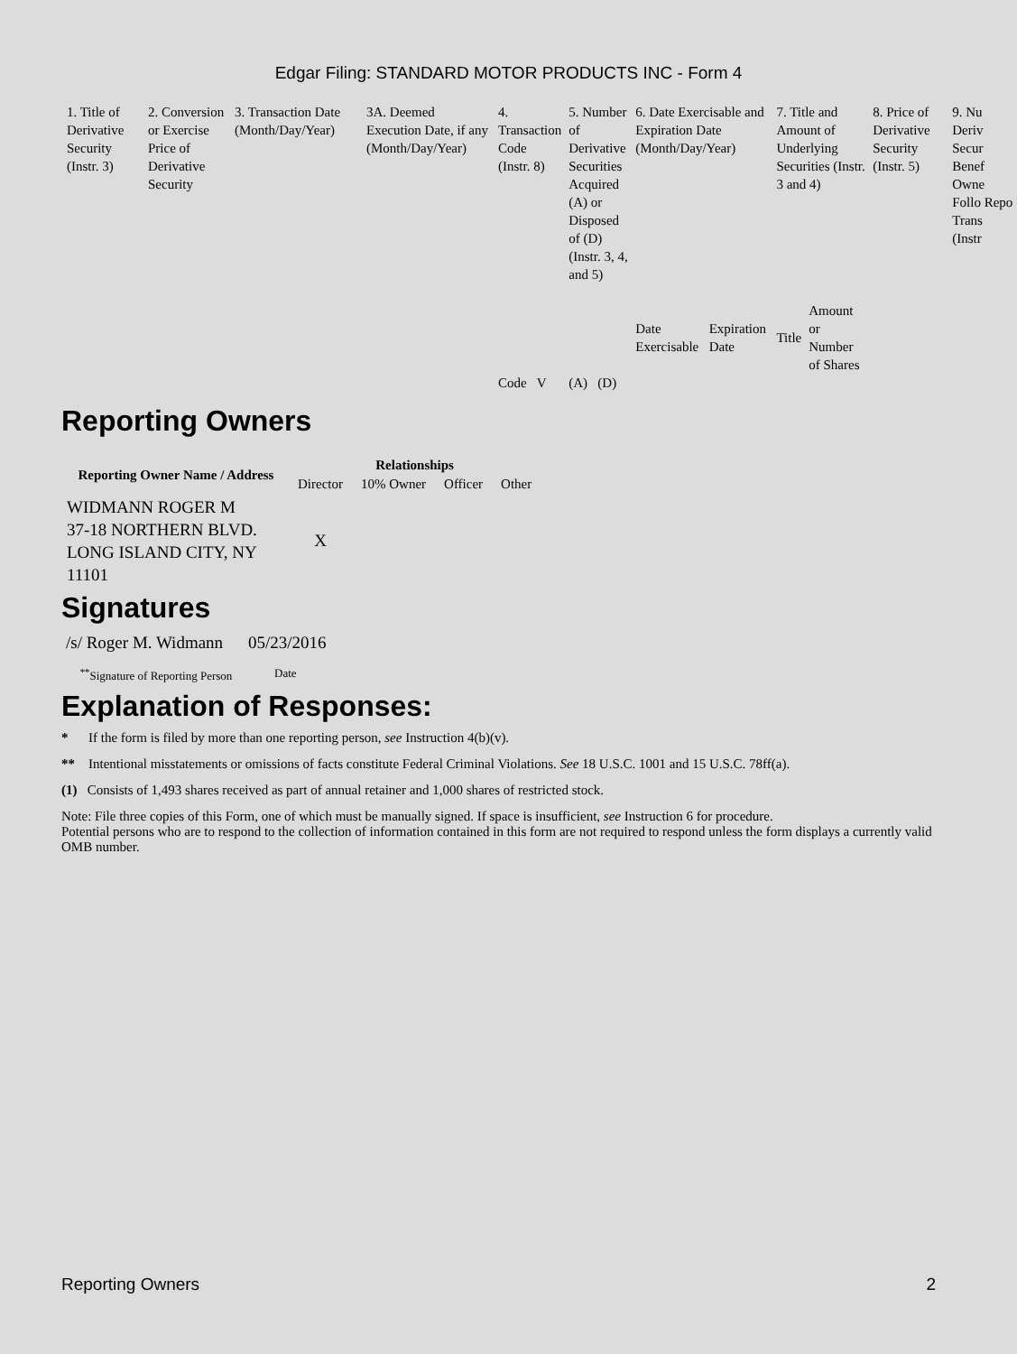Edgar Filing: STANDARD MOTOR PRODUCTS INC - Form 4
| 1. Title of Derivative Security (Instr. 3) | 2. Conversion or Exercise Price of Derivative Security | 3. Transaction Date (Month/Day/Year) | 3A. Deemed Execution Date, if any (Month/Day/Year) | 4. Transaction Code (Instr. 8) | 5. Number of Derivative Securities Acquired (A) or Disposed of (D) (Instr. 3, 4, and 5) | 6. Date Exercisable and Expiration Date (Month/Day/Year) | | 7. Title and Amount of Underlying Securities (Instr. 3 and 4) | | 8. Price of Derivative Security (Instr. 5) | 9. Nu Deriv Secur Benef Owne Follo Repo Trans (Instr |
| | | | | Code V | (A) (D) | Date Exercisable | Expiration Date | Title | Amount or Number of Shares | | |
Reporting Owners
| Reporting Owner Name / Address | Relationships | | | |
| --- | --- | --- | --- | --- |
| | Director | 10% Owner | Officer | Other |
| WIDMANN ROGER M 37-18 NORTHERN BLVD. LONG ISLAND CITY, NY 11101 | X | | | |
Signatures
| /s/ Roger M. Widmann | 05/23/2016 |
| <sup>**</sup> Signature of Reporting Person | Date |
Explanation of Responses:
* If the form is filed by more than one reporting person, see Instruction 4(b)(v).
** Intentional misstatements or omissions of facts constitute Federal Criminal Violations. See 18 U.S.C. 1001 and 15 U.S.C. 78ff(a).
(1) Consists of 1,493 shares received as part of annual retainer and 1,000 shares of restricted stock.
Note: File three copies of this Form, one of which must be manually signed. If space is insufficient, see Instruction 6 for procedure.
Potential persons who are to respond to the collection of information contained in this form are not required to respond unless the form displays a currently valid OMB number.
Reporting Owners 2